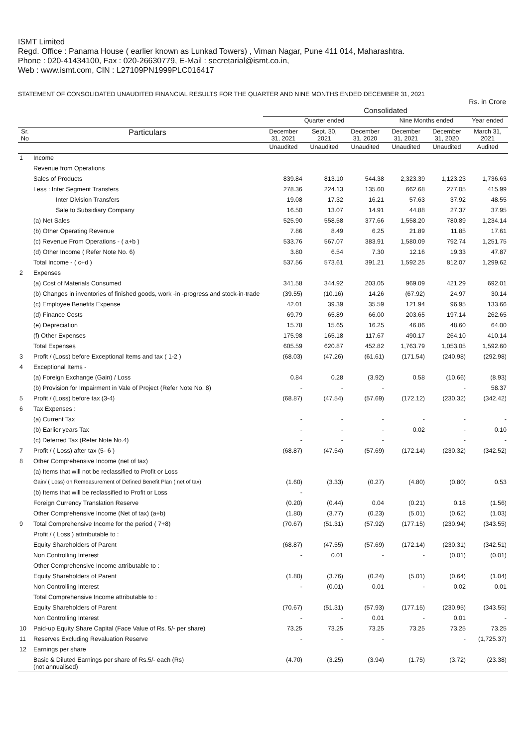ISMT Limited
Regd. Office : Panama House ( earlier known as Lunkad Towers) , Viman Nagar, Pune 411 014, Maharashtra.
Phone : 020-41434100, Fax : 020-26630779, E-Mail : secretarial@ismt.co.in,
Web : www.ismt.com, CIN : L27109PN1999PLC016417
STATEMENT OF CONSOLIDATED UNAUDITED FINANCIAL RESULTS FOR THE QUARTER AND NINE MONTHS ENDED DECEMBER 31, 2021
Rs. in Crore
| | | Consolidated | | | | | |
| --- | --- | --- | --- | --- | --- | --- | --- |
| | | Quarter ended | | | Nine Months ended | | Year ended |
| Sr. No | Particulars | December 31, 2021 | Sept. 30, 2021 | December 31, 2020 | December 31, 2021 | December 31, 2020 | March 31, 2021 |
| | | Unaudited | Unaudited | Unaudited | Unaudited | Unaudited | Audited |
| 1 | Income | | | | | | |
| | Revenue from Operations | | | | | | |
| | Sales of Products | 839.84 | 813.10 | 544.38 | 2,323.39 | 1,123.23 | 1,736.63 |
| | Less : Inter Segment Transfers | 278.36 | 224.13 | 135.60 | 662.68 | 277.05 | 415.99 |
| | Inter Division Transfers | 19.08 | 17.32 | 16.21 | 57.63 | 37.92 | 48.55 |
| | Sale to Subsidiary Company | 16.50 | 13.07 | 14.91 | 44.88 | 27.37 | 37.95 |
| | (a) Net Sales | 525.90 | 558.58 | 377.66 | 1,558.20 | 780.89 | 1,234.14 |
| | (b) Other Operating Revenue | 7.86 | 8.49 | 6.25 | 21.89 | 11.85 | 17.61 |
| | (c) Revenue From Operations - ( a+b ) | 533.76 | 567.07 | 383.91 | 1,580.09 | 792.74 | 1,251.75 |
| | (d) Other Income ( Refer Note No. 6) | 3.80 | 6.54 | 7.30 | 12.16 | 19.33 | 47.87 |
| | Total Income - ( c+d ) | 537.56 | 573.61 | 391.21 | 1,592.25 | 812.07 | 1,299.62 |
| 2 | Expenses | | | | | | |
| | (a) Cost of Materials Consumed | 341.58 | 344.92 | 203.05 | 969.09 | 421.29 | 692.01 |
| | (b) Changes in inventories of finished goods, work -in -progress and stock-in-trade | (39.55) | (10.16) | 14.26 | (67.92) | 24.97 | 30.14 |
| | (c) Employee Benefits Expense | 42.01 | 39.39 | 35.59 | 121.94 | 96.95 | 133.66 |
| | (d) Finance Costs | 69.79 | 65.89 | 66.00 | 203.65 | 197.14 | 262.65 |
| | (e) Depreciation | 15.78 | 15.65 | 16.25 | 46.86 | 48.60 | 64.00 |
| | (f) Other Expenses | 175.98 | 165.18 | 117.67 | 490.17 | 264.10 | 410.14 |
| | Total Expenses | 605.59 | 620.87 | 452.82 | 1,763.79 | 1,053.05 | 1,592.60 |
| 3 | Profit / (Loss) before Exceptional Items and tax ( 1-2 ) | (68.03) | (47.26) | (61.61) | (171.54) | (240.98) | (292.98) |
| 4 | Exceptional Items - | | | | | | |
| | (a) Foreign Exchange (Gain) / Loss | 0.84 | 0.28 | (3.92) | 0.58 | (10.66) | (8.93) |
| | (b) Provision for Impairment in Vale of Project (Refer Note No. 8) | - | - | - | | - | 58.37 |
| 5 | Profit / (Loss) before tax (3-4) | (68.87) | (47.54) | (57.69) | (172.12) | (230.32) | (342.42) |
| 6 | Tax Expenses : | | | | | | |
| | (a) Current Tax | - | - | - | - | - | - |
| | (b) Earlier years Tax | - | - | - | 0.02 | - | 0.10 |
| | (c) Deferred Tax (Refer Note No.4) | - | - | - | | - | - |
| 7 | Profit / ( Loss) after tax (5- 6 ) | (68.87) | (47.54) | (57.69) | (172.14) | (230.32) | (342.52) |
| 8 | Other Comprehensive Income (net of tax) | | | | | | |
| | (a) Items that will not be reclassified to Profit or Loss | | | | | | |
| | Gain/ ( Loss) on Remeasurement of Defined Benefit Plan ( net of tax) | (1.60) | (3.33) | (0.27) | (4.80) | (0.80) | 0.53 |
| | (b) Items that will be reclassified to Profit or Loss | - | | | | | |
| | Foreign Currency Translation Reserve | (0.20) | (0.44) | 0.04 | (0.21) | 0.18 | (1.56) |
| | Other Comprehensive Income (Net of tax) (a+b) | (1.80) | (3.77) | (0.23) | (5.01) | (0.62) | (1.03) |
| 9 | Total Comprehensive Income for the period ( 7+8) | (70.67) | (51.31) | (57.92) | (177.15) | (230.94) | (343.55) |
| | Profit / ( Loss ) attrributable to : | | | | | | |
| | Equity Shareholders of Parent | (68.87) | (47.55) | (57.69) | (172.14) | (230.31) | (342.51) |
| | Non Controlling Interest | - | 0.01 | - | - | (0.01) | (0.01) |
| | Other Comprehensive Income attributable to : | | | | | | |
| | Equity Shareholders of Parent | (1.80) | (3.76) | (0.24) | (5.01) | (0.64) | (1.04) |
| | Non Controlling Interest | - | (0.01) | 0.01 | - | 0.02 | 0.01 |
| | Total Comprehensive Income attributable to : | | | | | | |
| | Equity Shareholders of Parent | (70.67) | (51.31) | (57.93) | (177.15) | (230.95) | (343.55) |
| | Non Controlling Interest | - | - | 0.01 | - | 0.01 | - |
| 10 | Paid-up Equity Share Capital (Face Value of Rs. 5/- per share) | 73.25 | 73.25 | 73.25 | 73.25 | 73.25 | 73.25 |
| 11 | Reserves Excluding Revaluation Reserve | - | - | - | | - | (1,725.37) |
| 12 | Earnings per share | | | | | | |
| | Basic & Diluted Earnings per share of Rs.5/- each (Rs) (not annualised) | (4.70) | (3.25) | (3.94) | (1.75) | (3.72) | (23.38) |